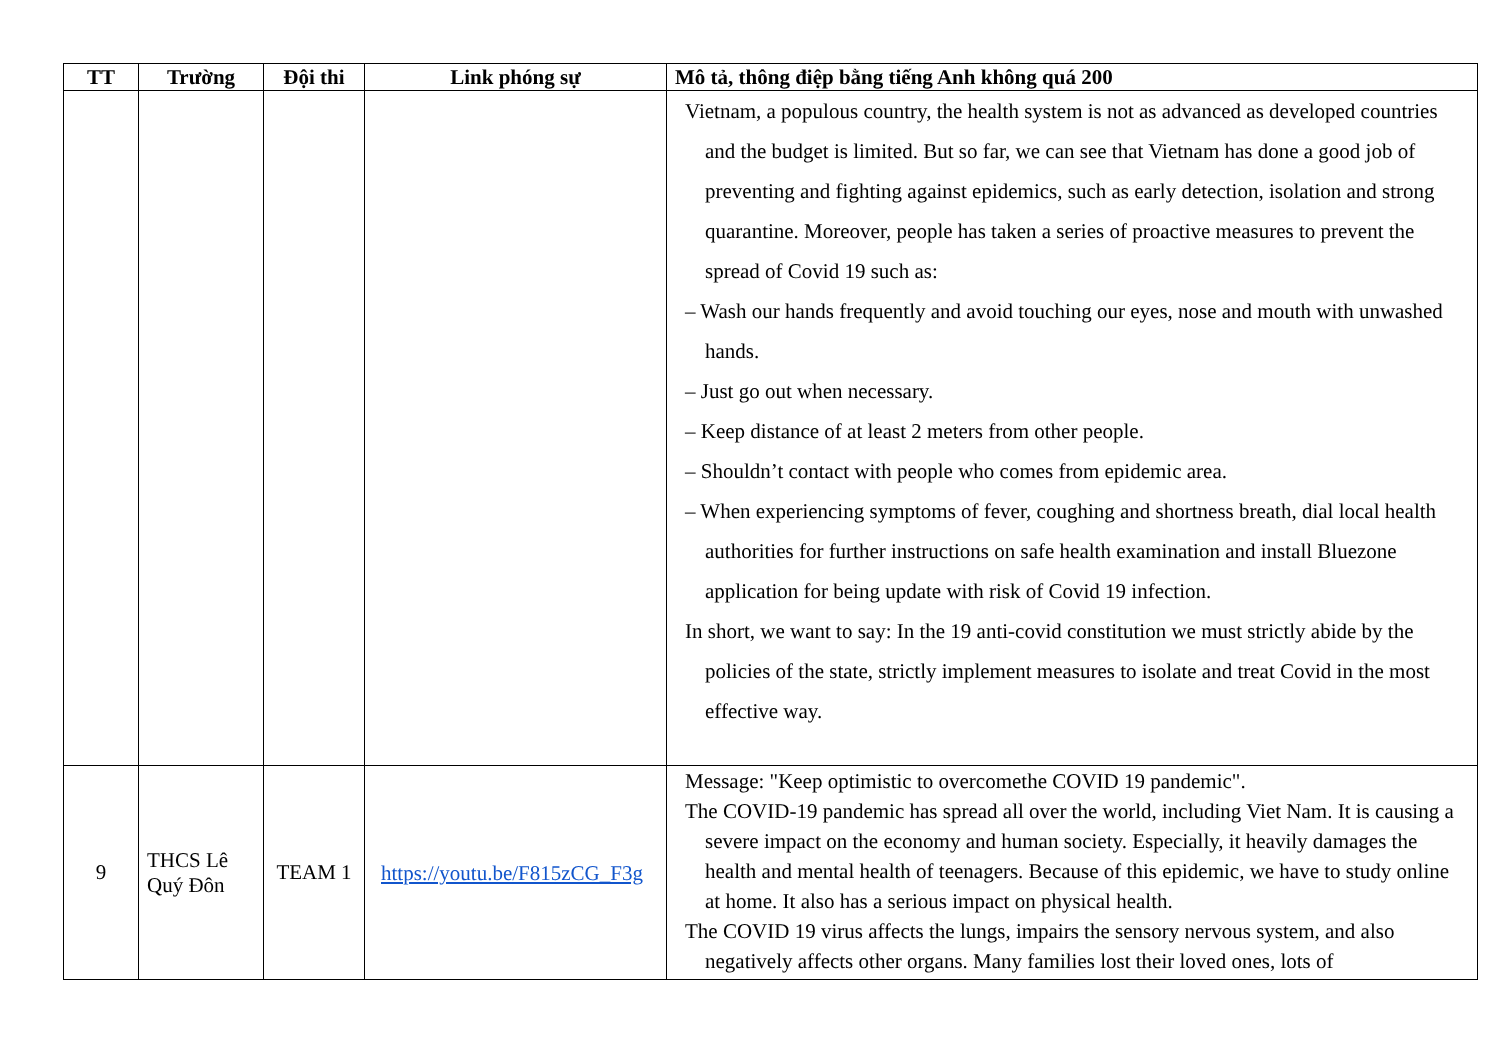| TT | Trường | Đội thi | Link phóng sự | Mô tả, thông điệp bằng tiếng Anh không quá 200 |
| --- | --- | --- | --- | --- |
| | | | | Vietnam, a populous country, the health system is not as advanced as developed countries and the budget is limited. But so far, we can see that Vietnam has done a good job of preventing and fighting against epidemics, such as early detection, isolation and strong quarantine. Moreover, people has taken a series of proactive measures to prevent the spread of Covid 19 such as: – Wash our hands frequently and avoid touching our eyes, nose and mouth with unwashed hands. – Just go out when necessary. – Keep distance of at least 2 meters from other people. – Shouldn’t contact with people who comes from epidemic area. – When experiencing symptoms of fever, coughing and shortness breath, dial local health authorities for further instructions on safe health examination and install Bluezone application for being update with risk of Covid 19 infection. In short, we want to say: In the 19 anti-covid constitution we must strictly abide by the policies of the state, strictly implement measures to isolate and treat Covid in the most effective way. |
| 9 | THCS Lê Quý Đôn | TEAM 1 | https://youtu.be/F815zCG_F3g | Message: "Keep optimistic to overcomethe COVID 19 pandemic". The COVID-19 pandemic has spread all over the world, including Viet Nam. It is causing a severe impact on the economy and human society. Especially, it heavily damages the health and mental health of teenagers. Because of this epidemic, we have to study online at home. It also has a serious impact on physical health. The COVID 19 virus affects the lungs, impairs the sensory nervous system, and also negatively affects other organs. Many families lost their loved ones, lots of |